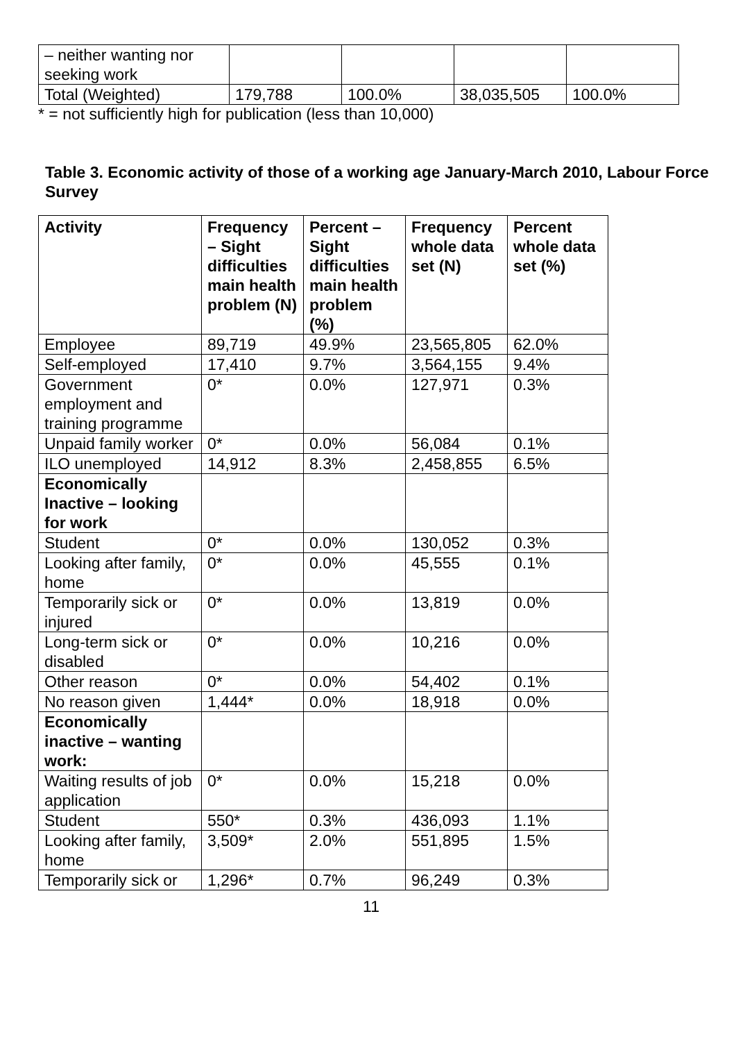| – neither wanting nor seeking work | | | | |
| Total (Weighted) | 179,788 | 100.0% | 38,035,505 | 100.0% |
* = not sufficiently high for publication (less than 10,000)
Table 3. Economic activity of those of a working age January-March 2010, Labour Force Survey
| Activity | Frequency – Sight difficulties main health problem (N) | Percent – Sight difficulties main health problem (%) | Frequency whole data set (N) | Percent whole data set (%) |
| --- | --- | --- | --- | --- |
| Employee | 89,719 | 49.9% | 23,565,805 | 62.0% |
| Self-employed | 17,410 | 9.7% | 3,564,155 | 9.4% |
| Government employment and training programme | 0* | 0.0% | 127,971 | 0.3% |
| Unpaid family worker | 0* | 0.0% | 56,084 | 0.1% |
| ILO unemployed | 14,912 | 8.3% | 2,458,855 | 6.5% |
| Economically Inactive – looking for work | | | | |
| Student | 0* | 0.0% | 130,052 | 0.3% |
| Looking after family, home | 0* | 0.0% | 45,555 | 0.1% |
| Temporarily sick or injured | 0* | 0.0% | 13,819 | 0.0% |
| Long-term sick or disabled | 0* | 0.0% | 10,216 | 0.0% |
| Other reason | 0* | 0.0% | 54,402 | 0.1% |
| No reason given | 1,444* | 0.0% | 18,918 | 0.0% |
| Economically inactive – wanting work: | | | | |
| Waiting results of job application | 0* | 0.0% | 15,218 | 0.0% |
| Student | 550* | 0.3% | 436,093 | 1.1% |
| Looking after family, home | 3,509* | 2.0% | 551,895 | 1.5% |
| Temporarily sick or | 1,296* | 0.7% | 96,249 | 0.3% |
11